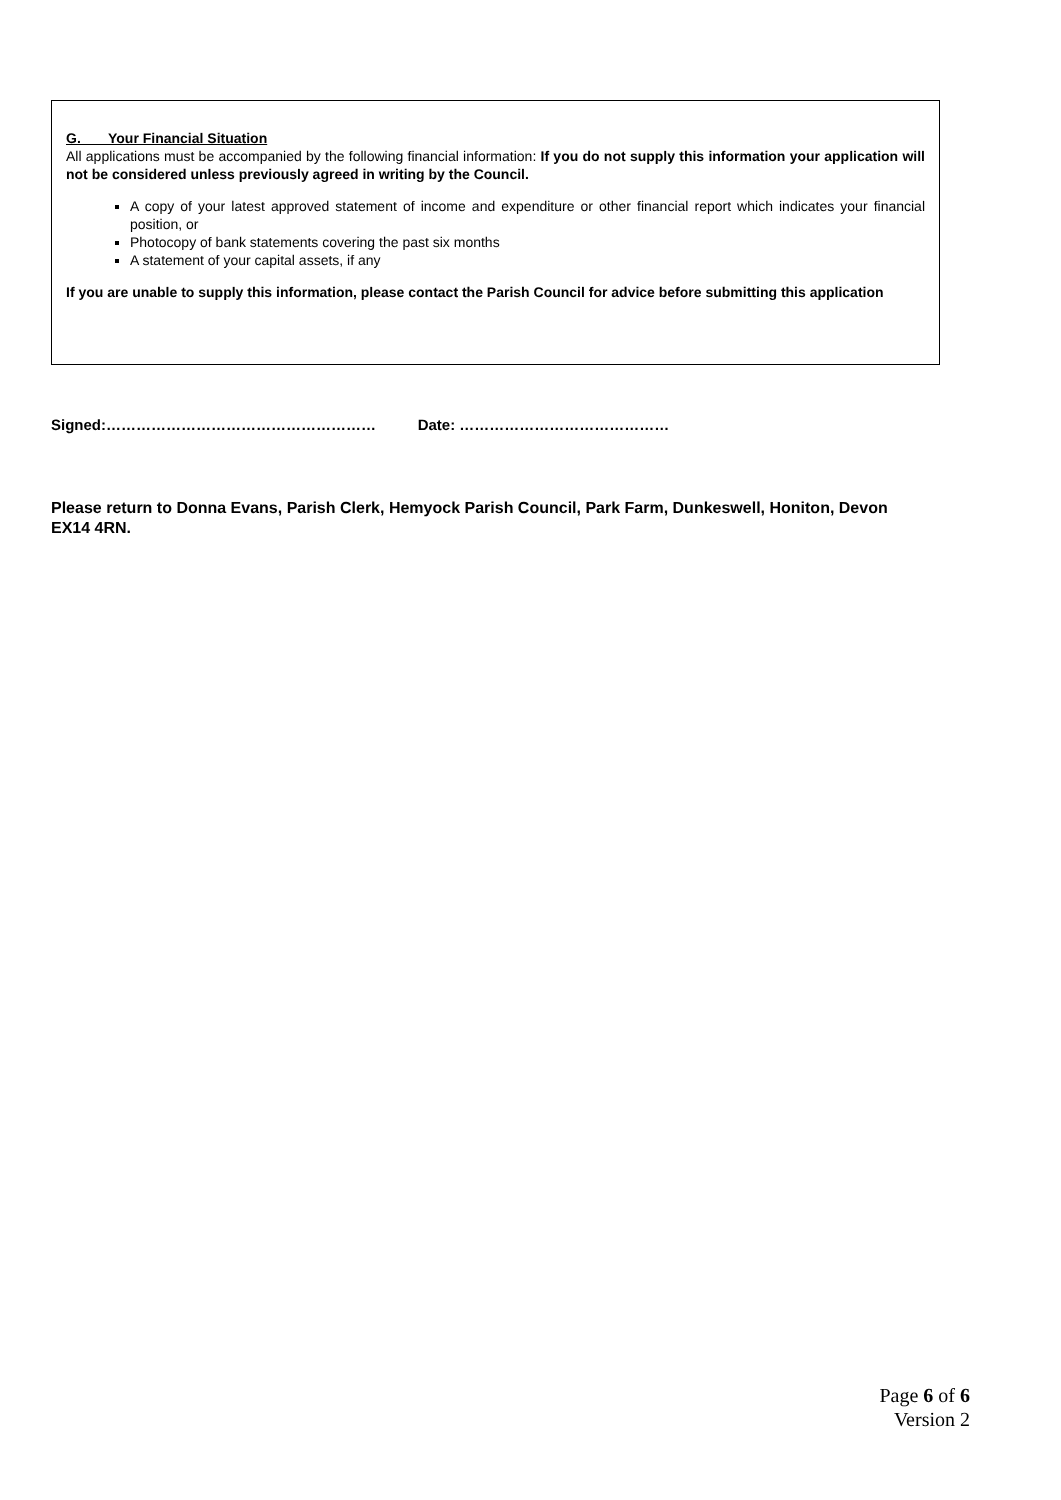G. Your Financial Situation
All applications must be accompanied by the following financial information: If you do not supply this information your application will not be considered unless previously agreed in writing by the Council.
A copy of your latest approved statement of income and expenditure or other financial report which indicates your financial position, or
Photocopy of bank statements covering the past six months
A statement of your capital assets, if any
If you are unable to supply this information, please contact the Parish Council for advice before submitting this application
Signed:……………………………………………… Date: ……………………………………
Please return to Donna Evans, Parish Clerk, Hemyock Parish Council, Park Farm, Dunkeswell, Honiton, Devon EX14 4RN.
Page 6 of 6
Version 2